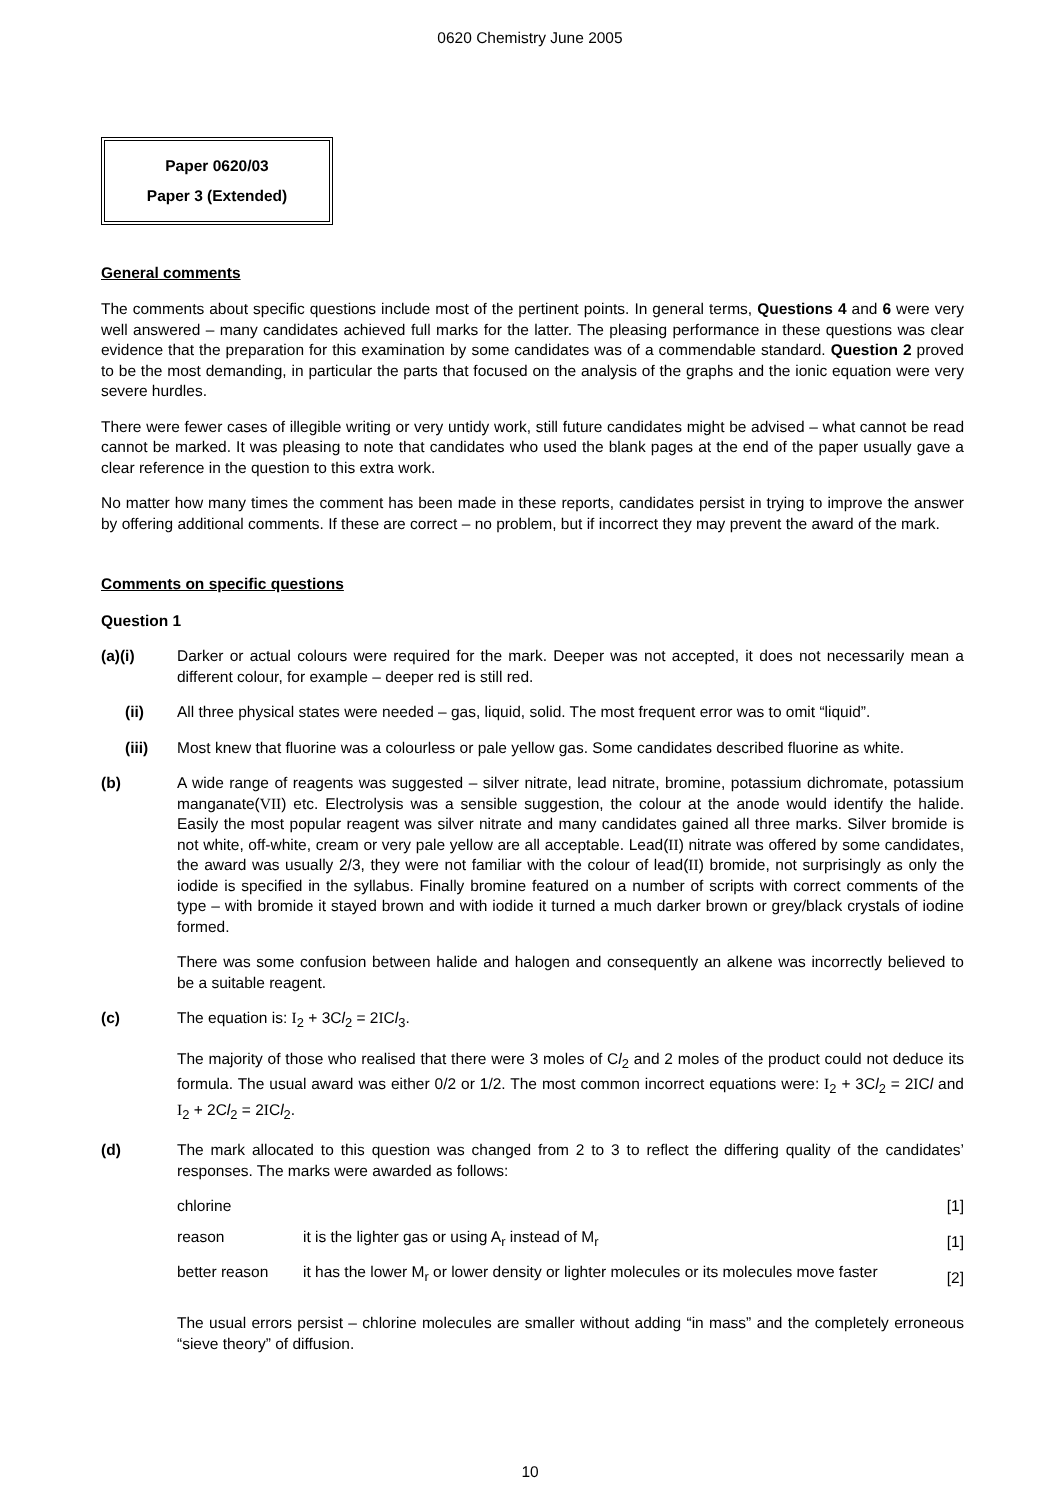0620 Chemistry June 2005
Paper 0620/03
Paper 3 (Extended)
General comments
The comments about specific questions include most of the pertinent points. In general terms, Questions 4 and 6 were very well answered – many candidates achieved full marks for the latter. The pleasing performance in these questions was clear evidence that the preparation for this examination by some candidates was of a commendable standard. Question 2 proved to be the most demanding, in particular the parts that focused on the analysis of the graphs and the ionic equation were very severe hurdles.
There were fewer cases of illegible writing or very untidy work, still future candidates might be advised – what cannot be read cannot be marked. It was pleasing to note that candidates who used the blank pages at the end of the paper usually gave a clear reference in the question to this extra work.
No matter how many times the comment has been made in these reports, candidates persist in trying to improve the answer by offering additional comments. If these are correct – no problem, but if incorrect they may prevent the award of the mark.
Comments on specific questions
Question 1
(a)(i) Darker or actual colours were required for the mark. Deeper was not accepted, it does not necessarily mean a different colour, for example – deeper red is still red.
(ii) All three physical states were needed – gas, liquid, solid. The most frequent error was to omit “liquid”.
(iii) Most knew that fluorine was a colourless or pale yellow gas. Some candidates described fluorine as white.
(b) A wide range of reagents was suggested – silver nitrate, lead nitrate, bromine, potassium dichromate, potassium manganate(VII) etc. Electrolysis was a sensible suggestion, the colour at the anode would identify the halide. Easily the most popular reagent was silver nitrate and many candidates gained all three marks. Silver bromide is not white, off-white, cream or very pale yellow are all acceptable. Lead(II) nitrate was offered by some candidates, the award was usually 2/3, they were not familiar with the colour of lead(II) bromide, not surprisingly as only the iodide is specified in the syllabus. Finally bromine featured on a number of scripts with correct comments of the type – with bromide it stayed brown and with iodide it turned a much darker brown or grey/black crystals of iodine formed.
There was some confusion between halide and halogen and consequently an alkene was incorrectly believed to be a suitable reagent.
(c) The equation is: I<sub>2</sub> + 3Cl<sub>2</sub> = 2ICl<sub>3</sub>.
The majority of those who realised that there were 3 moles of Cl<sub>2</sub> and 2 moles of the product could not deduce its formula. The usual award was either 0/2 or 1/2. The most common incorrect equations were: I<sub>2</sub> + 3Cl<sub>2</sub> = 2ICl and I<sub>2</sub> + 2Cl<sub>2</sub> = 2ICl<sub>2</sub>.
(d) The mark allocated to this question was changed from 2 to 3 to reflect the differing quality of the candidates’ responses. The marks were awarded as follows:
chlorine [1]
reason it is the lighter gas or using A<sub>r</sub> instead of M<sub>r</sub>
[1]
better reason it has the lower M<sub>r</sub> or lower density or lighter molecules or its molecules move faster
[2]
The usual errors persist – chlorine molecules are smaller without adding “in mass” and the completely erroneous “sieve theory” of diffusion.
10